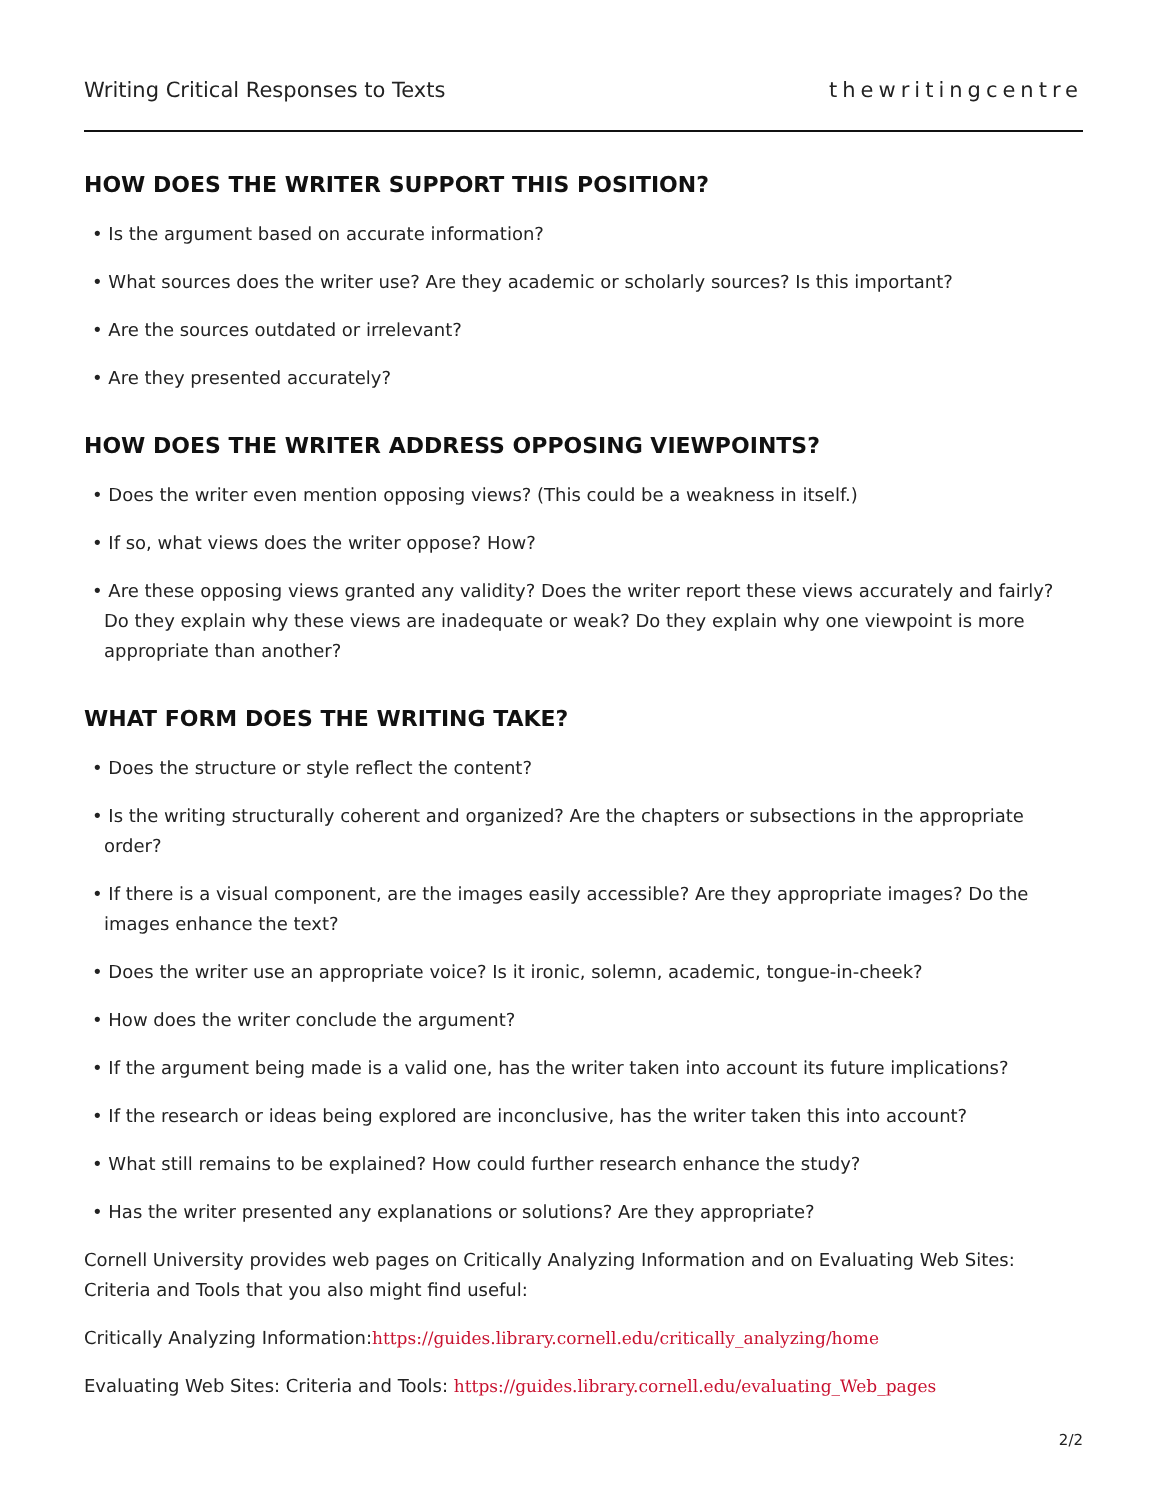Writing Critical Responses to Texts thewritingcentre
HOW DOES THE WRITER SUPPORT THIS POSITION?
• Is the argument based on accurate information?
• What sources does the writer use? Are they academic or scholarly sources? Is this important?
• Are the sources outdated or irrelevant?
• Are they presented accurately?
HOW DOES THE WRITER ADDRESS OPPOSING VIEWPOINTS?
• Does the writer even mention opposing views? (This could be a weakness in itself.)
• If so, what views does the writer oppose? How?
• Are these opposing views granted any validity? Does the writer report these views accurately and fairly? Do they explain why these views are inadequate or weak? Do they explain why one viewpoint is more appropriate than another?
WHAT FORM DOES THE WRITING TAKE?
• Does the structure or style reflect the content?
• Is the writing structurally coherent and organized? Are the chapters or subsections in the appropriate order?
• If there is a visual component, are the images easily accessible? Are they appropriate images? Do the images enhance the text?
• Does the writer use an appropriate voice? Is it ironic, solemn, academic, tongue-in-cheek?
• How does the writer conclude the argument?
• If the argument being made is a valid one, has the writer taken into account its future implications?
• If the research or ideas being explored are inconclusive, has the writer taken this into account?
• What still remains to be explained? How could further research enhance the study?
• Has the writer presented any explanations or solutions? Are they appropriate?
Cornell University provides web pages on Critically Analyzing Information and on Evaluating Web Sites: Criteria and Tools that you also might find useful:
Critically Analyzing Information:https://guides.library.cornell.edu/critically_analyzing/home
Evaluating Web Sites: Criteria and Tools: https://guides.library.cornell.edu/evaluating_Web_pages
2/2